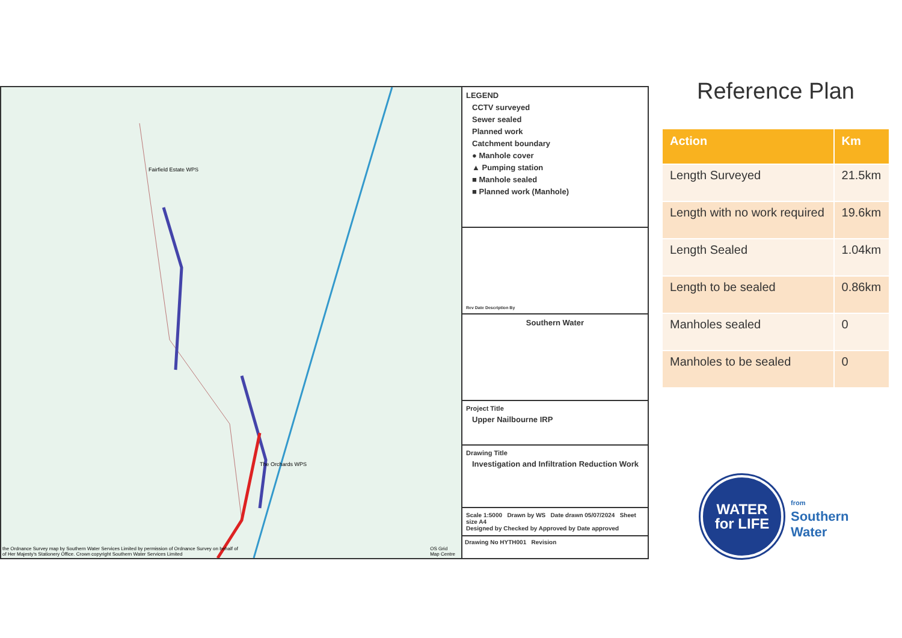Fairfield Estate WPS
The Orchards WPS
the Ordnance Survey map by Southern Water Services Limited by permission of Ordnance Survey on behalf of
of Her Majesty's Stationery Office. Crown copyright Southern Water Services Limited
OS Grid
Map Centre
LEGEND
CCTV surveyed
Sewer sealed
Planned work
Catchment boundary
● Manhole cover
▲ Pumping station
■ Manhole sealed
■ Planned work (Manhole)
Rev Date Description By
Southern Water
Project Title
Upper Nailbourne IRP
Drawing Title
Investigation and Infiltration Reduction Work
Scale 1:5000 Drawn by WS Date drawn 05/07/2024 Sheet size A4
Designed by Checked by Approved by Date approved
Drawing No HYTH001 Revision
Reference Plan
| Action | Km |
| --- | --- |
| Length Surveyed | 21.5km |
| Length with no work required | 19.6km |
| Length Sealed | 1.04km |
| Length to be sealed | 0.86km |
| Manholes sealed | 0 |
| Manholes to be sealed | 0 |
WATER
for LIFE
from
Southern
Water